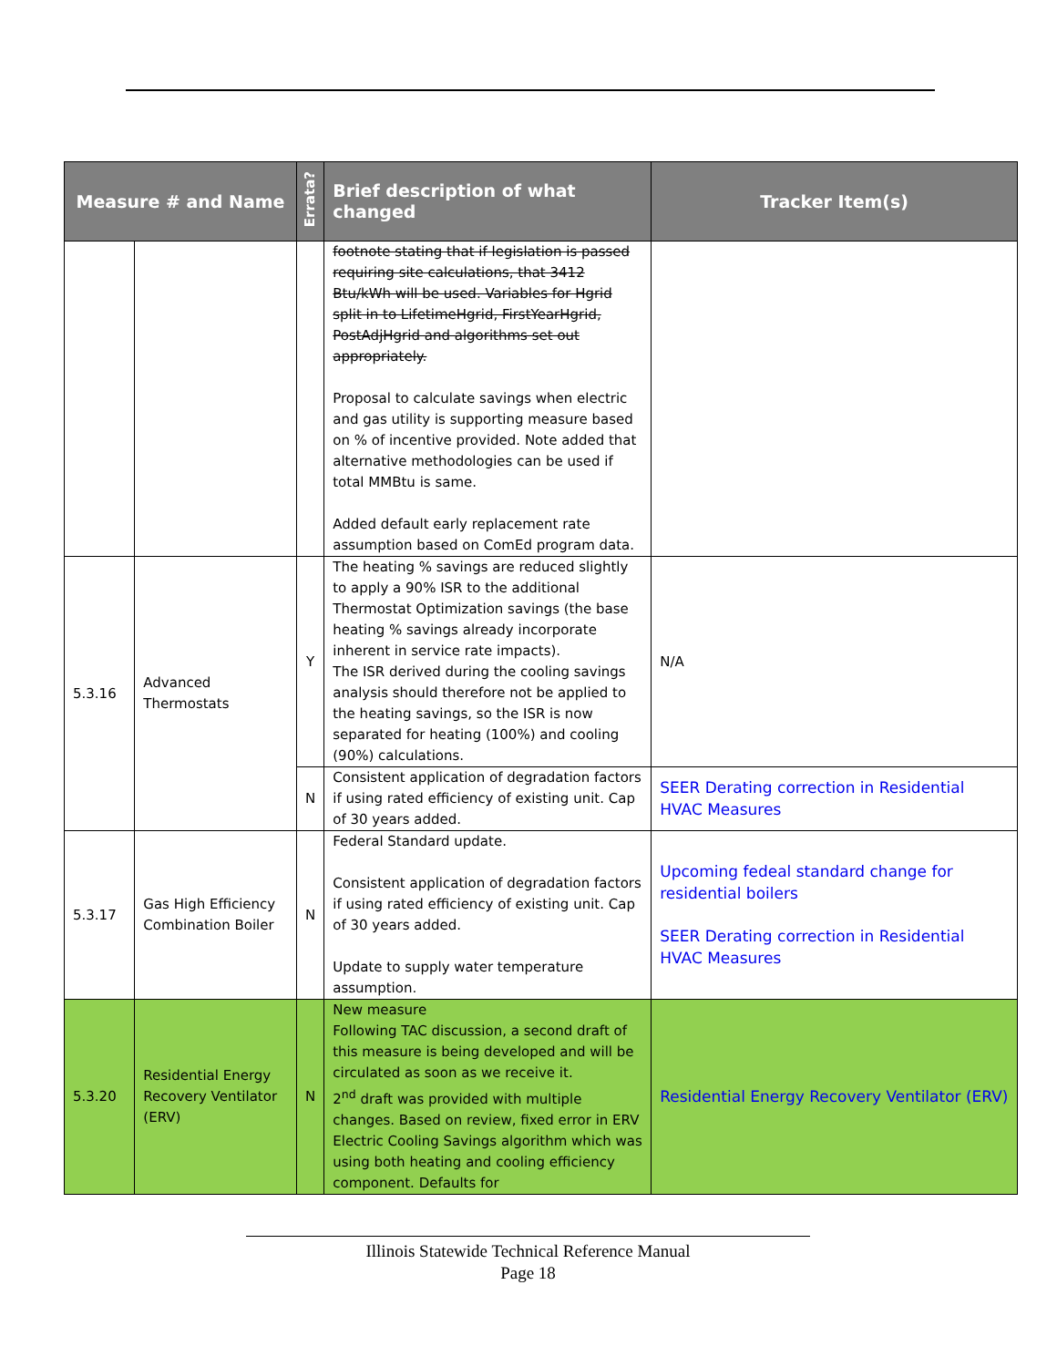| Measure # and Name | | Errata? | Brief description of what changed | Tracker Item(s) |
| --- | --- | --- | --- | --- |
| | | | footnote stating that if legislation is passed requiring site calculations, that 3412 Btu/kWh will be used. Variables for Hgrid split in to LifetimeHgrid, FirstYearHgrid, PostAdjHgrid and algorithms set out appropriately. Proposal to calculate savings when electric and gas utility is supporting measure based on % of incentive provided. Note added that alternative methodologies can be used if total MMBtu is same. Added default early replacement rate assumption based on ComEd program data. | |
| 5.3.16 | Advanced Thermostats | Y | The heating % savings are reduced slightly to apply a 90% ISR to the additional Thermostat Optimization savings (the base heating % savings already incorporate inherent in service rate impacts). The ISR derived during the cooling savings analysis should therefore not be applied to the heating savings, so the ISR is now separated for heating (100%) and cooling (90%) calculations. | N/A |
| | | N | Consistent application of degradation factors if using rated efficiency of existing unit. Cap of 30 years added. | SEER Derating correction in Residential HVAC Measures |
| 5.3.17 | Gas High Efficiency Combination Boiler | N | Federal Standard update. Consistent application of degradation factors if using rated efficiency of existing unit. Cap of 30 years added. Update to supply water temperature assumption. | Upcoming fedeal standard change for residential boilers SEER Derating correction in Residential HVAC Measures |
| 5.3.20 | Residential Energy Recovery Ventilator (ERV) | N | New measure Following TAC discussion, a second draft of this measure is being developed and will be circulated as soon as we receive it. 2<sup>nd</sup> draft was provided with multiple changes. Based on review, fixed error in ERV Electric Cooling Savings algorithm which was using both heating and cooling efficiency component. Defaults for | Residential Energy Recovery Ventilator (ERV) |
Illinois Statewide Technical Reference Manual
Page 18